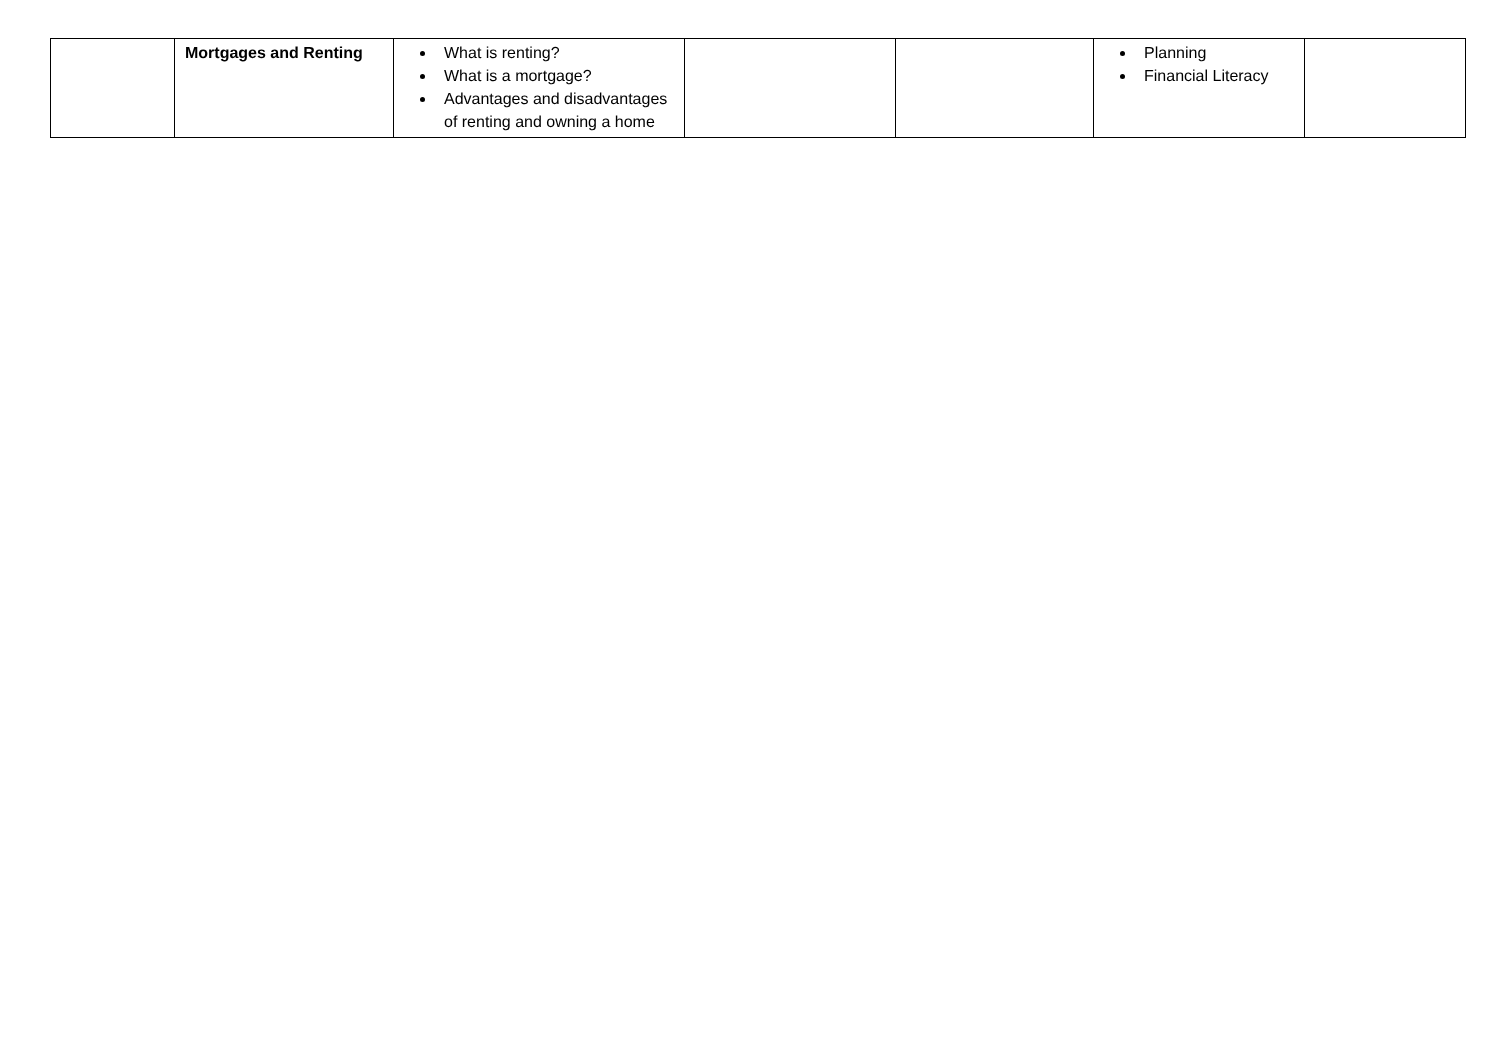| | Mortgages and Renting | What is renting? What is a mortgage? Advantages and disadvantages of renting and owning a home | | | Planning Financial Literacy | |